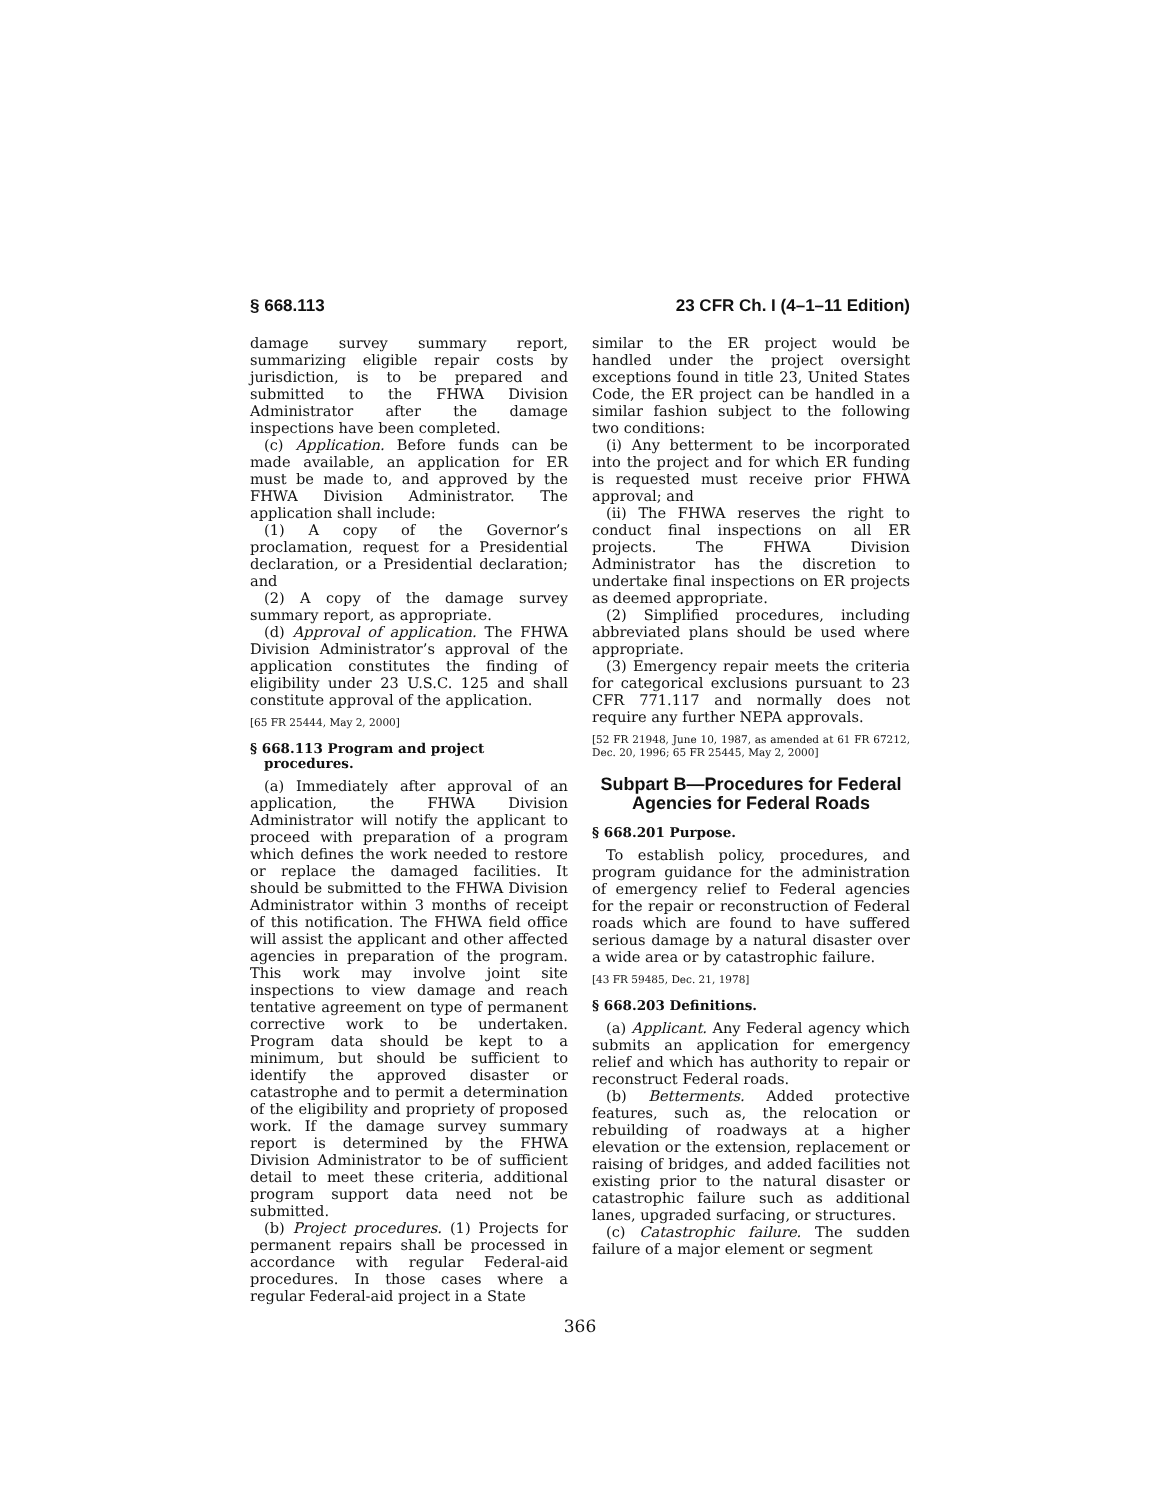§ 668.113 23 CFR Ch. I (4–1–11 Edition)
damage survey summary report, summarizing eligible repair costs by jurisdiction, is to be prepared and submitted to the FHWA Division Administrator after the damage inspections have been completed.
(c) Application. Before funds can be made available, an application for ER must be made to, and approved by the FHWA Division Administrator. The application shall include:
(1) A copy of the Governor’s proclamation, request for a Presidential declaration, or a Presidential declaration; and
(2) A copy of the damage survey summary report, as appropriate.
(d) Approval of application. The FHWA Division Administrator’s approval of the application constitutes the finding of eligibility under 23 U.S.C. 125 and shall constitute approval of the application.
[65 FR 25444, May 2, 2000]
§ 668.113 Program and project procedures.
(a) Immediately after approval of an application, the FHWA Division Administrator will notify the applicant to proceed with preparation of a program which defines the work needed to restore or replace the damaged facilities. It should be submitted to the FHWA Division Administrator within 3 months of receipt of this notification. The FHWA field office will assist the applicant and other affected agencies in preparation of the program. This work may involve joint site inspections to view damage and reach tentative agreement on type of permanent corrective work to be undertaken. Program data should be kept to a minimum, but should be sufficient to identify the approved disaster or catastrophe and to permit a determination of the eligibility and propriety of proposed work. If the damage survey summary report is determined by the FHWA Division Administrator to be of sufficient detail to meet these criteria, additional program support data need not be submitted.
(b) Project procedures. (1) Projects for permanent repairs shall be processed in accordance with regular Federal-aid procedures. In those cases where a regular Federal-aid project in a State
similar to the ER project would be handled under the project oversight exceptions found in title 23, United States Code, the ER project can be handled in a similar fashion subject to the following two conditions:
(i) Any betterment to be incorporated into the project and for which ER funding is requested must receive prior FHWA approval; and
(ii) The FHWA reserves the right to conduct final inspections on all ER projects. The FHWA Division Administrator has the discretion to undertake final inspections on ER projects as deemed appropriate.
(2) Simplified procedures, including abbreviated plans should be used where appropriate.
(3) Emergency repair meets the criteria for categorical exclusions pursuant to 23 CFR 771.117 and normally does not require any further NEPA approvals.
[52 FR 21948, June 10, 1987, as amended at 61 FR 67212, Dec. 20, 1996; 65 FR 25445, May 2, 2000]
Subpart B—Procedures for Federal Agencies for Federal Roads
§ 668.201 Purpose.
To establish policy, procedures, and program guidance for the administration of emergency relief to Federal agencies for the repair or reconstruction of Federal roads which are found to have suffered serious damage by a natural disaster over a wide area or by catastrophic failure.
[43 FR 59485, Dec. 21, 1978]
§ 668.203 Definitions.
(a) Applicant. Any Federal agency which submits an application for emergency relief and which has authority to repair or reconstruct Federal roads.
(b) Betterments. Added protective features, such as, the relocation or rebuilding of roadways at a higher elevation or the extension, replacement or raising of bridges, and added facilities not existing prior to the natural disaster or catastrophic failure such as additional lanes, upgraded surfacing, or structures.
(c) Catastrophic failure. The sudden failure of a major element or segment
366